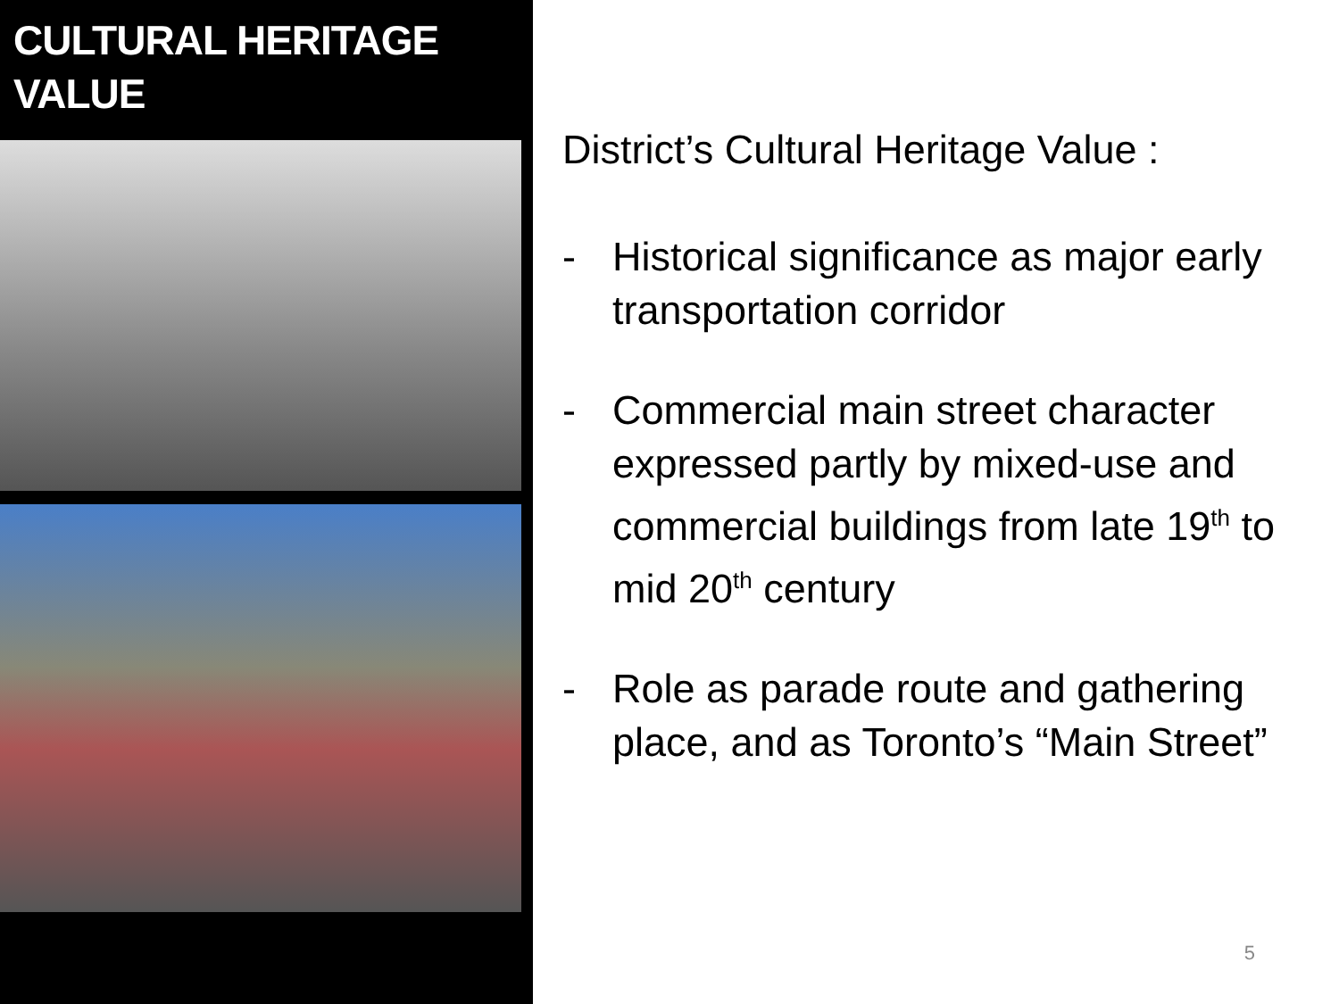CULTURAL HERITAGE
VALUE
District’s Cultural Heritage Value :
- Historical significance as major early transportation corridor
- Commercial main street character expressed partly by mixed-use and commercial buildings from late 19<sup>th</sup> to mid 20<sup>th</sup> century
- Role as parade route and gathering place, and as Toronto’s “Main Street”
5